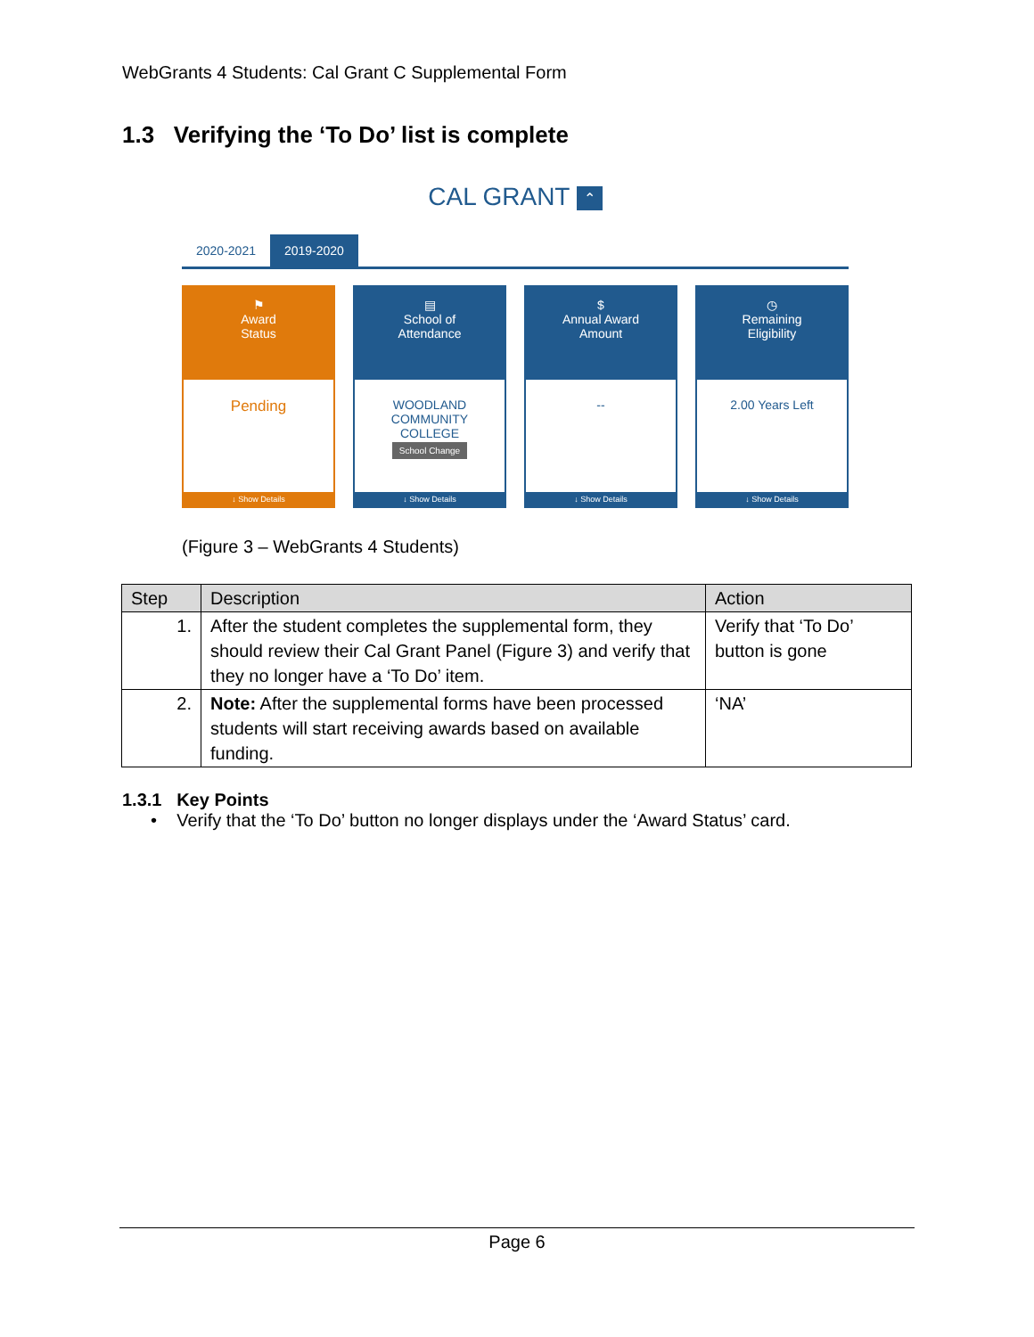WebGrants 4 Students: Cal Grant C Supplemental Form
1.3 Verifying the ‘To Do’ list is complete
CAL GRANT ⌃
2020-2021
2019-2020
⚑
Award
Status
Pending
↓ Show Details
▤
School of
Attendance
WOODLAND
COMMUNITY
COLLEGE
School Change
↓ Show Details
$
Annual Award
Amount
--
↓ Show Details
◷
Remaining
Eligibility
2.00 Years Left
↓ Show Details
(Figure 3 – WebGrants 4 Students)
| Step | Description | Action |
| --- | --- | --- |
| 1. | After the student completes the supplemental form, they should review their Cal Grant Panel (Figure 3) and verify that they no longer have a ‘To Do’ item. | Verify that ‘To Do’ button is gone |
| 2. | Note: After the supplemental forms have been processed students will start receiving awards based on available funding. | ‘NA’ |
1.3.1 Key Points
• Verify that the ‘To Do’ button no longer displays under the ‘Award Status’ card.
Page 6